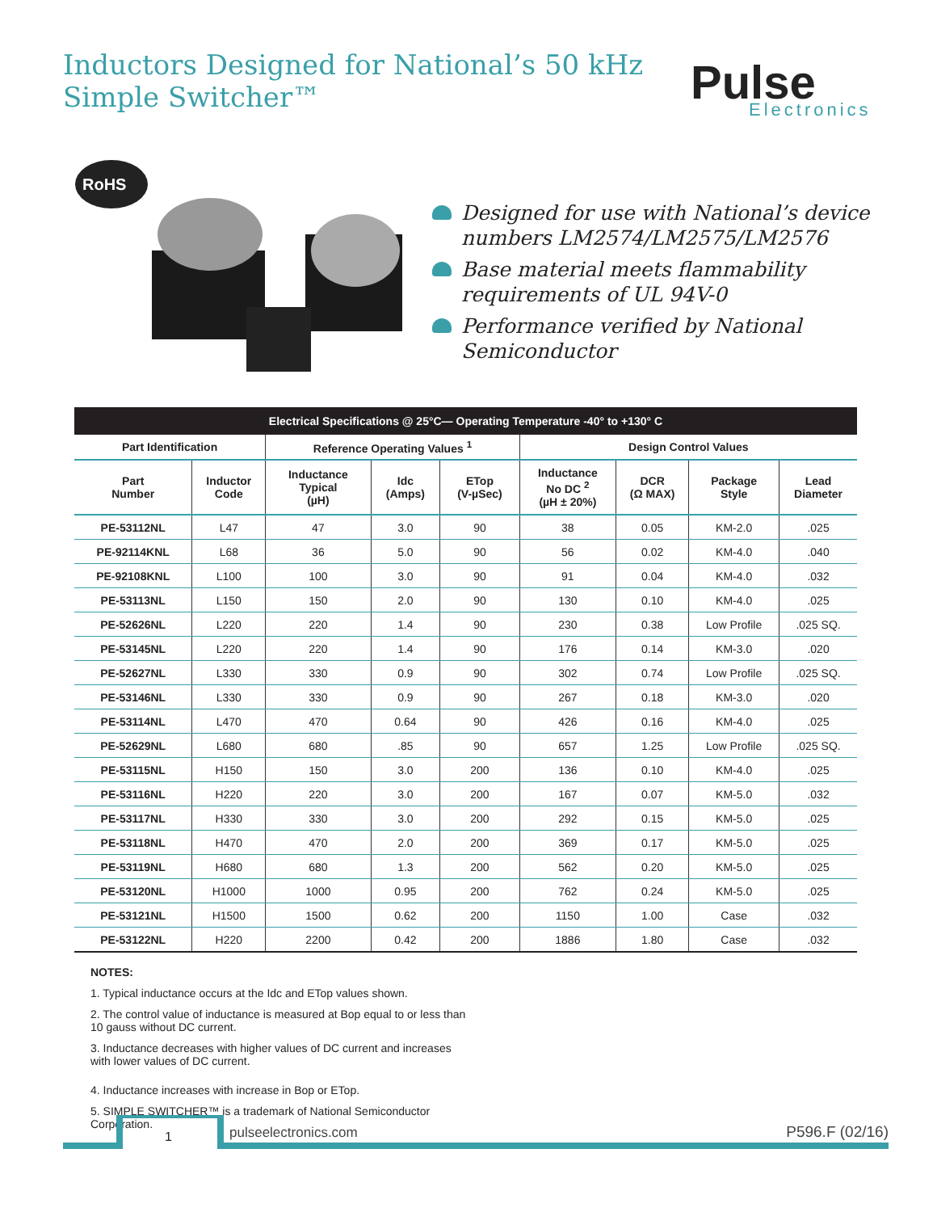Inductors Designed for National’s 50 kHz
Simple Switcher™
Pulse
Electronics
RoHS
Designed for use with National’s device numbers LM2574/LM2575/LM2576
Base material meets flammability requirements of UL 94V-0
Performance verified by National Semiconductor
| Electrical Specifications @ 25°C— Operating Temperature -40° to +130° C | | | | | | | | |
| --- | --- | --- | --- | --- | --- | --- | --- | --- |
| Part Identification | | Reference Operating Values <sup>1</sup> | | | Design Control Values | | | |
| Part Number | Inductor Code | Inductance Typical (µH) | Idc (Amps) | ETop (V-µSec) | Inductance No DC <sup>2</sup> (µH ± 20%) | DCR (Ω MAX) | Package Style | Lead Diameter |
| PE-53112NL | L47 | 47 | 3.0 | 90 | 38 | 0.05 | KM-2.0 | .025 |
| PE-92114KNL | L68 | 36 | 5.0 | 90 | 56 | 0.02 | KM-4.0 | .040 |
| PE-92108KNL | L100 | 100 | 3.0 | 90 | 91 | 0.04 | KM-4.0 | .032 |
| PE-53113NL | L150 | 150 | 2.0 | 90 | 130 | 0.10 | KM-4.0 | .025 |
| PE-52626NL | L220 | 220 | 1.4 | 90 | 230 | 0.38 | Low Profile | .025 SQ. |
| PE-53145NL | L220 | 220 | 1.4 | 90 | 176 | 0.14 | KM-3.0 | .020 |
| PE-52627NL | L330 | 330 | 0.9 | 90 | 302 | 0.74 | Low Profile | .025 SQ. |
| PE-53146NL | L330 | 330 | 0.9 | 90 | 267 | 0.18 | KM-3.0 | .020 |
| PE-53114NL | L470 | 470 | 0.64 | 90 | 426 | 0.16 | KM-4.0 | .025 |
| PE-52629NL | L680 | 680 | .85 | 90 | 657 | 1.25 | Low Profile | .025 SQ. |
| PE-53115NL | H150 | 150 | 3.0 | 200 | 136 | 0.10 | KM-4.0 | .025 |
| PE-53116NL | H220 | 220 | 3.0 | 200 | 167 | 0.07 | KM-5.0 | .032 |
| PE-53117NL | H330 | 330 | 3.0 | 200 | 292 | 0.15 | KM-5.0 | .025 |
| PE-53118NL | H470 | 470 | 2.0 | 200 | 369 | 0.17 | KM-5.0 | .025 |
| PE-53119NL | H680 | 680 | 1.3 | 200 | 562 | 0.20 | KM-5.0 | .025 |
| PE-53120NL | H1000 | 1000 | 0.95 | 200 | 762 | 0.24 | KM-5.0 | .025 |
| PE-53121NL | H1500 | 1500 | 0.62 | 200 | 1150 | 1.00 | Case | .032 |
| PE-53122NL | H220 | 2200 | 0.42 | 200 | 1886 | 1.80 | Case | .032 |
NOTES:
1. Typical inductance occurs at the Idc and ETop values shown.
2. The control value of inductance is measured at Bop equal to or less than 10 gauss without DC current.
3. Inductance decreases with higher values of DC current and increases with lower values of DC current.
4. Inductance increases with increase in Bop or ETop.
5. SIMPLE SWITCHER™ is a trademark of National Semiconductor Corporation.
1 pulseelectronics.com P596.F (02/16)